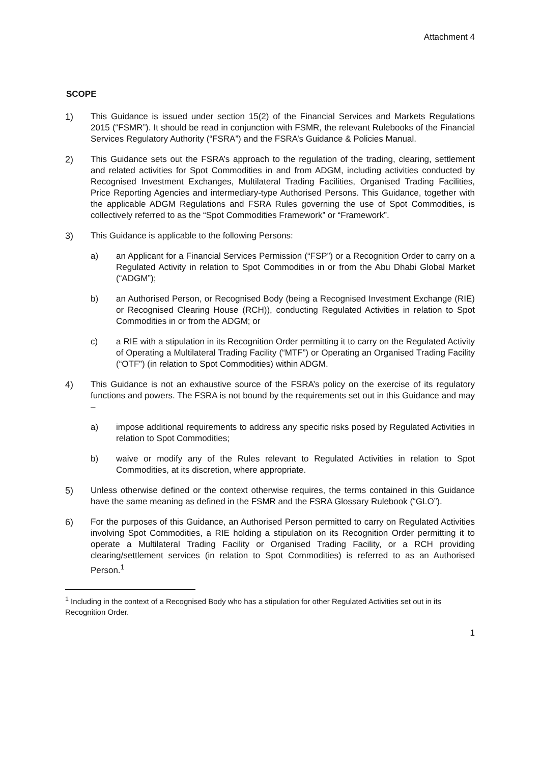Attachment 4
SCOPE
1) This Guidance is issued under section 15(2) of the Financial Services and Markets Regulations 2015 (“FSMR”). It should be read in conjunction with FSMR, the relevant Rulebooks of the Financial Services Regulatory Authority (“FSRA”) and the FSRA’s Guidance & Policies Manual.
2) This Guidance sets out the FSRA’s approach to the regulation of the trading, clearing, settlement and related activities for Spot Commodities in and from ADGM, including activities conducted by Recognised Investment Exchanges, Multilateral Trading Facilities, Organised Trading Facilities, Price Reporting Agencies and intermediary-type Authorised Persons. This Guidance, together with the applicable ADGM Regulations and FSRA Rules governing the use of Spot Commodities, is collectively referred to as the “Spot Commodities Framework” or “Framework”.
3) This Guidance is applicable to the following Persons:
a) an Applicant for a Financial Services Permission (“FSP”) or a Recognition Order to carry on a Regulated Activity in relation to Spot Commodities in or from the Abu Dhabi Global Market (“ADGM”);
b) an Authorised Person, or Recognised Body (being a Recognised Investment Exchange (RIE) or Recognised Clearing House (RCH)), conducting Regulated Activities in relation to Spot Commodities in or from the ADGM; or
c) a RIE with a stipulation in its Recognition Order permitting it to carry on the Regulated Activity of Operating a Multilateral Trading Facility (“MTF”) or Operating an Organised Trading Facility (“OTF”) (in relation to Spot Commodities) within ADGM.
4) This Guidance is not an exhaustive source of the FSRA’s policy on the exercise of its regulatory functions and powers. The FSRA is not bound by the requirements set out in this Guidance and may –
a) impose additional requirements to address any specific risks posed by Regulated Activities in relation to Spot Commodities;
b) waive or modify any of the Rules relevant to Regulated Activities in relation to Spot Commodities, at its discretion, where appropriate.
5) Unless otherwise defined or the context otherwise requires, the terms contained in this Guidance have the same meaning as defined in the FSMR and the FSRA Glossary Rulebook (“GLO”).
6) For the purposes of this Guidance, an Authorised Person permitted to carry on Regulated Activities involving Spot Commodities, a RIE holding a stipulation on its Recognition Order permitting it to operate a Multilateral Trading Facility or Organised Trading Facility, or a RCH providing clearing/settlement services (in relation to Spot Commodities) is referred to as an Authorised Person.<sup>1</sup>
<sup>1</sup> Including in the context of a Recognised Body who has a stipulation for other Regulated Activities set out in its Recognition Order.
1